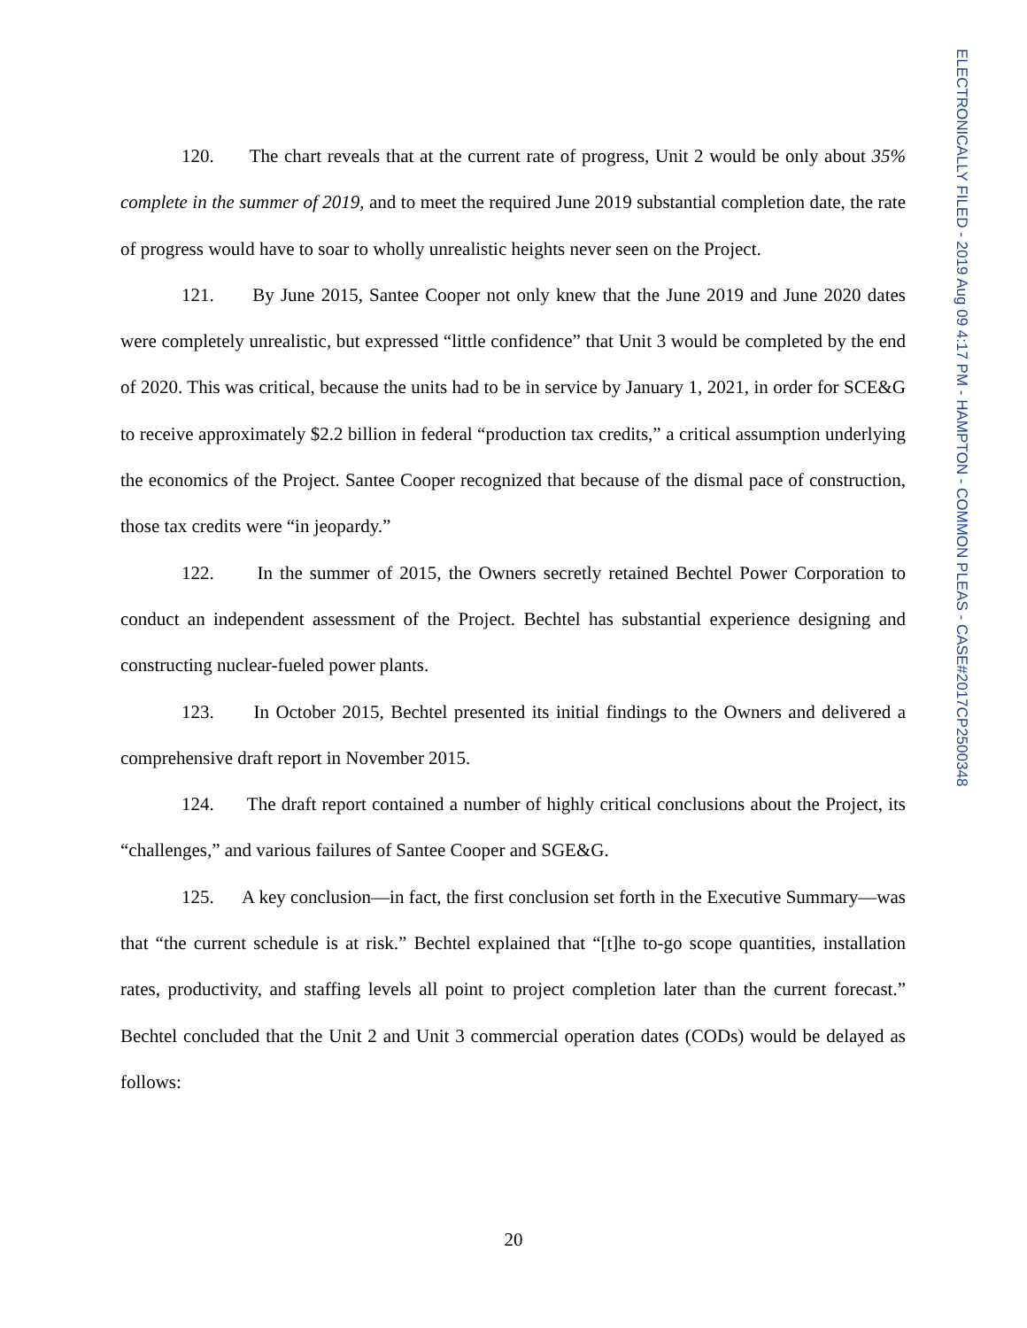120. The chart reveals that at the current rate of progress, Unit 2 would be only about 35% complete in the summer of 2019, and to meet the required June 2019 substantial completion date, the rate of progress would have to soar to wholly unrealistic heights never seen on the Project.
121. By June 2015, Santee Cooper not only knew that the June 2019 and June 2020 dates were completely unrealistic, but expressed “little confidence” that Unit 3 would be completed by the end of 2020. This was critical, because the units had to be in service by January 1, 2021, in order for SCE&G to receive approximately $2.2 billion in federal “production tax credits,” a critical assumption underlying the economics of the Project. Santee Cooper recognized that because of the dismal pace of construction, those tax credits were “in jeopardy.”
122. In the summer of 2015, the Owners secretly retained Bechtel Power Corporation to conduct an independent assessment of the Project. Bechtel has substantial experience designing and constructing nuclear-fueled power plants.
123. In October 2015, Bechtel presented its initial findings to the Owners and delivered a comprehensive draft report in November 2015.
124. The draft report contained a number of highly critical conclusions about the Project, its “challenges,” and various failures of Santee Cooper and SGE&G.
125. A key conclusion—in fact, the first conclusion set forth in the Executive Summary—was that “the current schedule is at risk.” Bechtel explained that “[t]he to-go scope quantities, installation rates, productivity, and staffing levels all point to project completion later than the current forecast.” Bechtel concluded that the Unit 2 and Unit 3 commercial operation dates (CODs) would be delayed as follows:
ELECTRONICALLY FILED - 2019 Aug 09 4:17 PM - HAMPTON - COMMON PLEAS - CASE#2017CP2500348
20